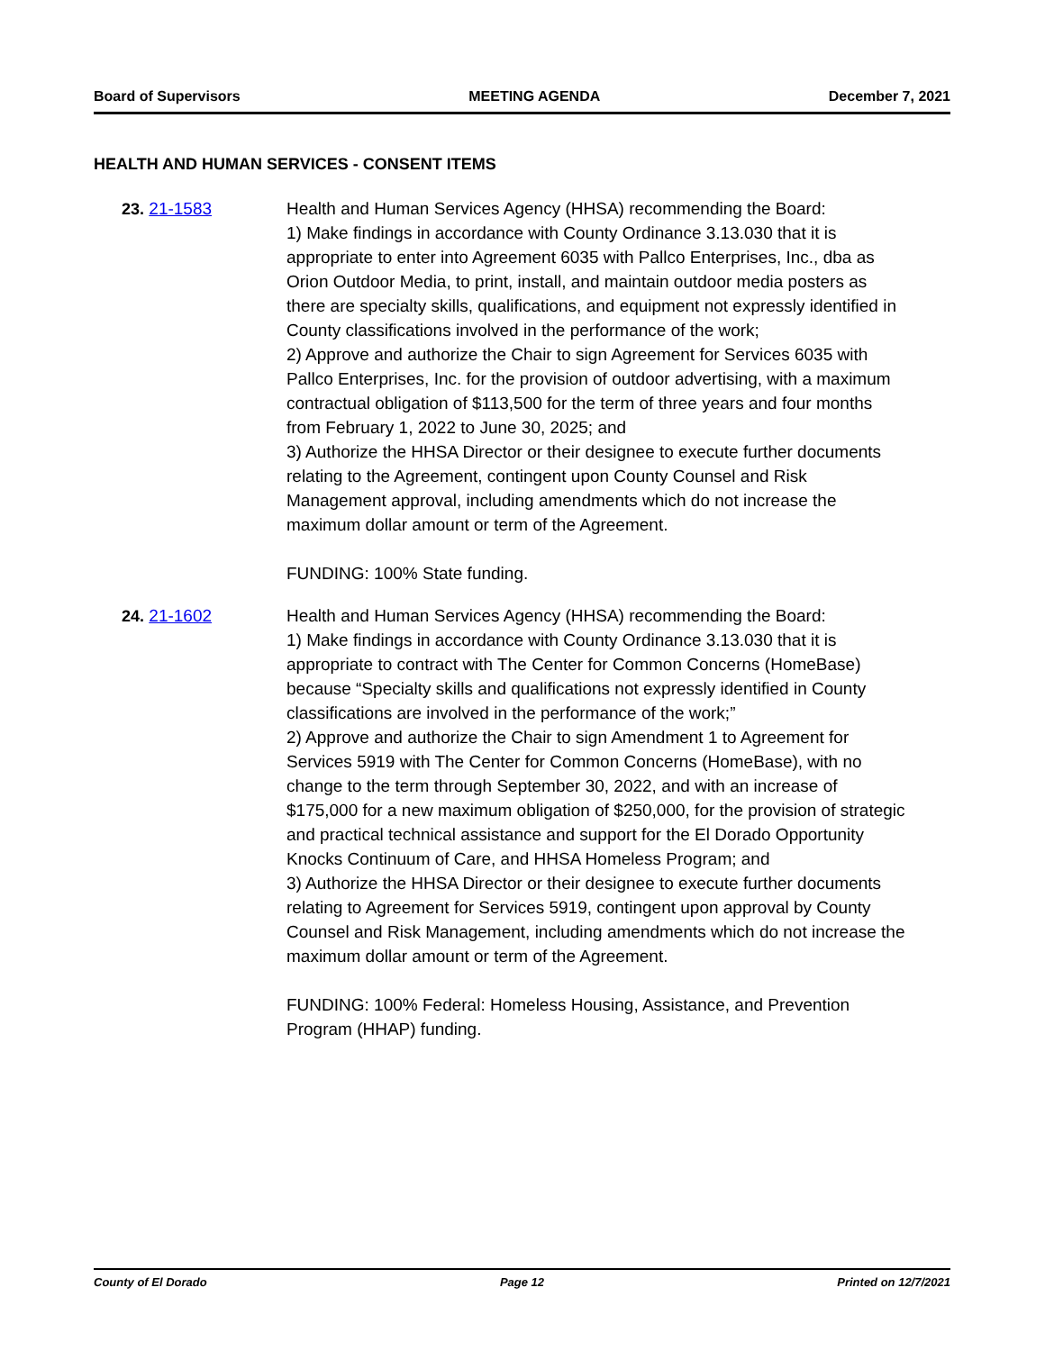Board of Supervisors MEETING AGENDA December 7, 2021
HEALTH AND HUMAN SERVICES - CONSENT ITEMS
23. 21-1583 Health and Human Services Agency (HHSA) recommending the Board:
1) Make findings in accordance with County Ordinance 3.13.030 that it is appropriate to enter into Agreement 6035 with Pallco Enterprises, Inc., dba as Orion Outdoor Media, to print, install, and maintain outdoor media posters as there are specialty skills, qualifications, and equipment not expressly identified in County classifications involved in the performance of the work;
2) Approve and authorize the Chair to sign Agreement for Services 6035 with Pallco Enterprises, Inc. for the provision of outdoor advertising, with a maximum contractual obligation of $113,500 for the term of three years and four months from February 1, 2022 to June 30, 2025; and
3) Authorize the HHSA Director or their designee to execute further documents relating to the Agreement, contingent upon County Counsel and Risk Management approval, including amendments which do not increase the maximum dollar amount or term of the Agreement.
FUNDING: 100% State funding.
24. 21-1602 Health and Human Services Agency (HHSA) recommending the Board:
1) Make findings in accordance with County Ordinance 3.13.030 that it is appropriate to contract with The Center for Common Concerns (HomeBase) because “Specialty skills and qualifications not expressly identified in County classifications are involved in the performance of the work;”
2) Approve and authorize the Chair to sign Amendment 1 to Agreement for Services 5919 with The Center for Common Concerns (HomeBase), with no change to the term through September 30, 2022, and with an increase of $175,000 for a new maximum obligation of $250,000, for the provision of strategic and practical technical assistance and support for the El Dorado Opportunity Knocks Continuum of Care, and HHSA Homeless Program; and
3) Authorize the HHSA Director or their designee to execute further documents relating to Agreement for Services 5919, contingent upon approval by County Counsel and Risk Management, including amendments which do not increase the maximum dollar amount or term of the Agreement.
FUNDING: 100% Federal: Homeless Housing, Assistance, and Prevention Program (HHAP) funding.
County of El Dorado Page 12 Printed on 12/7/2021